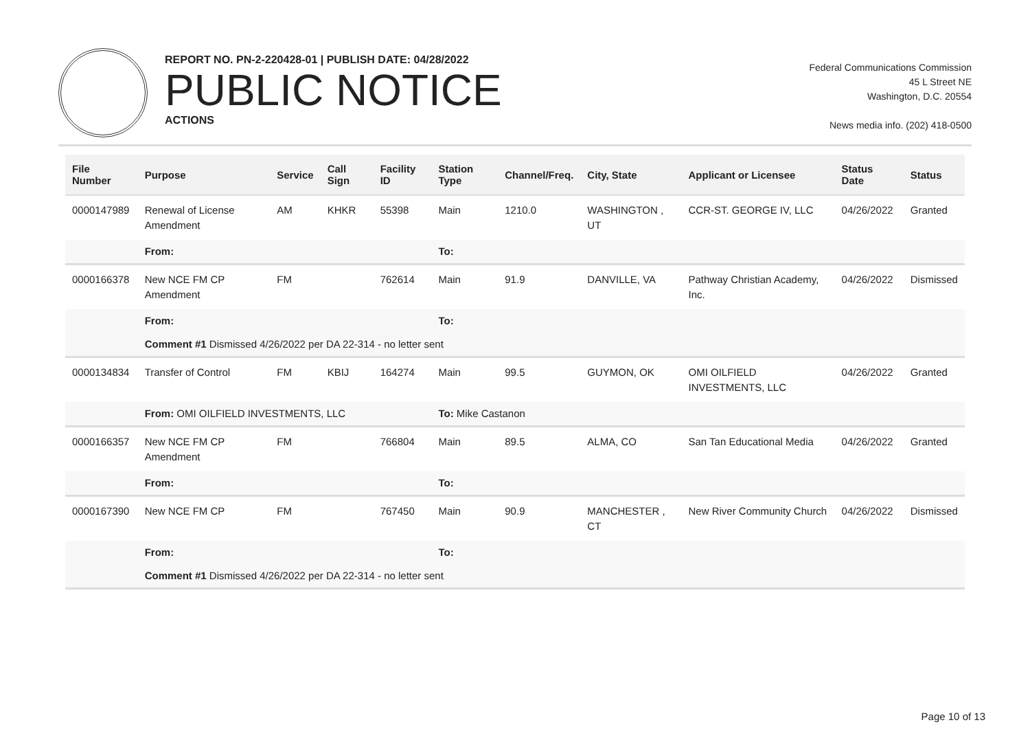REPORT NO. PN-2-220428-01 | PUBLISH DATE: 04/28/2022
PUBLIC NOTICE
ACTIONS
Federal Communications Commission
45 L Street NE
Washington, D.C. 20554
News media info. (202) 418-0500
| File Number | Purpose | Service | Call Sign | Facility ID | Station Type | Channel/Freq. | City, State | Applicant or Licensee | Status Date | Status |
| --- | --- | --- | --- | --- | --- | --- | --- | --- | --- | --- |
| 0000147989 | Renewal of License Amendment | AM | KHKR | 55398 | Main | 1210.0 | WASHINGTON , UT | CCR-ST. GEORGE IV, LLC | 04/26/2022 | Granted |
| | From: | | | | To: | | | | | |
| 0000166378 | New NCE FM CP Amendment | FM | | 762614 | Main | 91.9 | DANVILLE, VA | Pathway Christian Academy, Inc. | 04/26/2022 | Dismissed |
| | From: | | | | To: | | | | | |
| | Comment #1 Dismissed 4/26/2022 per DA 22-314 - no letter sent | | | | | | | | | |
| 0000134834 | Transfer of Control | FM | KBIJ | 164274 | Main | 99.5 | GUYMON, OK | OMI OILFIELD INVESTMENTS, LLC | 04/26/2022 | Granted |
| | From: OMI OILFIELD INVESTMENTS, LLC | | | | To: Mike Castanon | | | | | |
| 0000166357 | New NCE FM CP Amendment | FM | | 766804 | Main | 89.5 | ALMA, CO | San Tan Educational Media | 04/26/2022 | Granted |
| | From: | | | | To: | | | | | |
| 0000167390 | New NCE FM CP | FM | | 767450 | Main | 90.9 | MANCHESTER , CT | New River Community Church | 04/26/2022 | Dismissed |
| | From: | | | | To: | | | | | |
| | Comment #1 Dismissed 4/26/2022 per DA 22-314 - no letter sent | | | | | | | | | |
Page 10 of 13